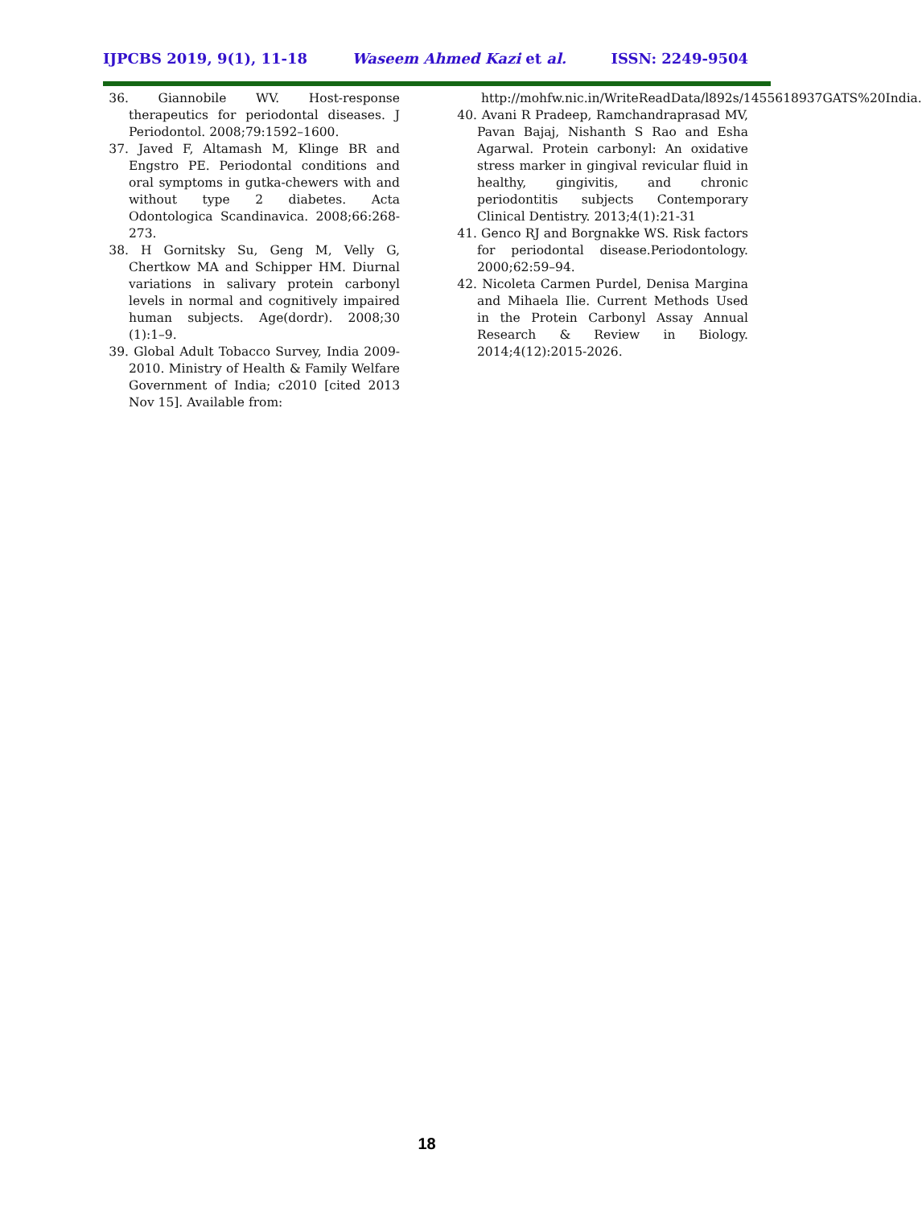IJPCBS 2019, 9(1), 11-18 Waseem Ahmed Kazi et al. ISSN: 2249-9504
36. Giannobile WV. Host-response therapeutics for periodontal diseases. J Periodontol. 2008;79:1592–1600.
37. Javed F, Altamash M, Klinge BR and Engstro PE. Periodontal conditions and oral symptoms in gutka-chewers with and without type 2 diabetes. Acta Odontologica Scandinavica. 2008;66:268-273.
38. H Gornitsky Su, Geng M, Velly G, Chertkow MA and Schipper HM. Diurnal variations in salivary protein carbonyl levels in normal and cognitively impaired human subjects. Age(dordr). 2008;30 (1):1–9.
39. Global Adult Tobacco Survey, India 2009-2010. Ministry of Health & Family Welfare Government of India; c2010 [cited 2013 Nov 15]. Available from:
http://mohfw.nic.in/WriteReadData/l892s/1455618937GATS%20India.
40. Avani R Pradeep, Ramchandraprasad MV, Pavan Bajaj, Nishanth S Rao and Esha Agarwal. Protein carbonyl: An oxidative stress marker in gingival revicular fluid in healthy, gingivitis, and chronic periodontitis subjects Contemporary Clinical Dentistry. 2013;4(1):21-31
41. Genco RJ and Borgnakke WS. Risk factors for periodontal disease.Periodontology. 2000;62:59–94.
42. Nicoleta Carmen Purdel, Denisa Margina and Mihaela Ilie. Current Methods Used in the Protein Carbonyl Assay Annual Research & Review in Biology. 2014;4(12):2015-2026.
18